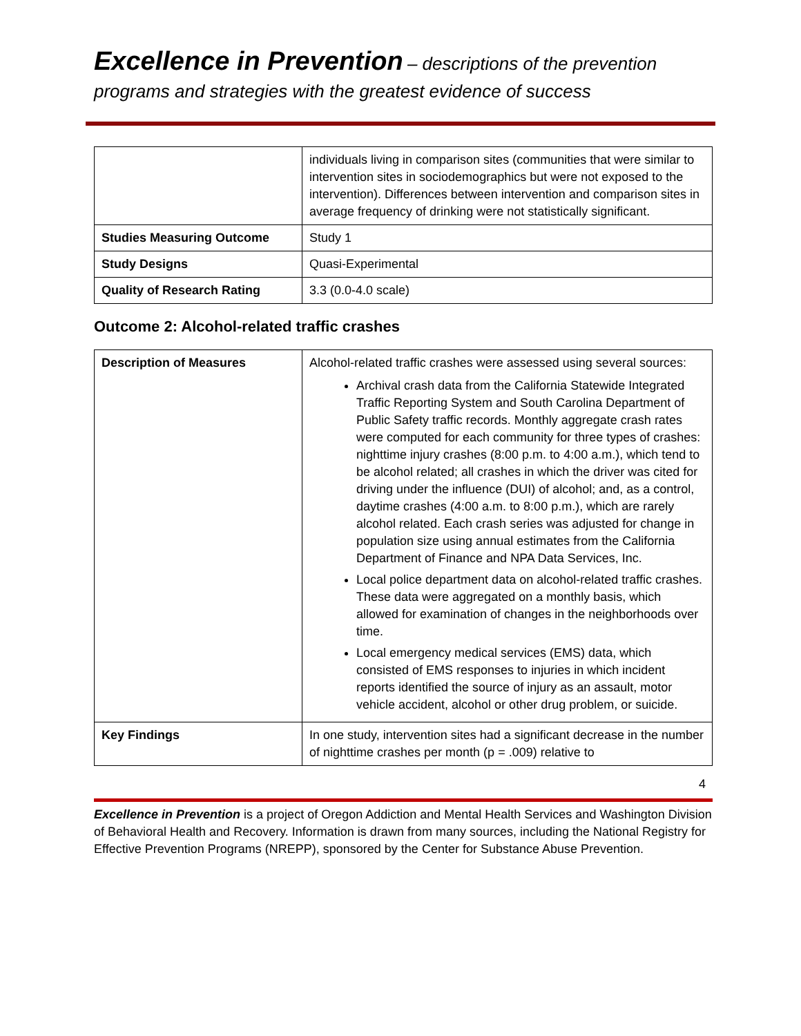Excellence in Prevention – descriptions of the prevention
programs and strategies with the greatest evidence of success
| | individuals living in comparison sites (communities that were similar to intervention sites in sociodemographics but were not exposed to the intervention). Differences between intervention and comparison sites in average frequency of drinking were not statistically significant. |
| Studies Measuring Outcome | Study 1 |
| Study Designs | Quasi-Experimental |
| Quality of Research Rating | 3.3 (0.0-4.0 scale) |
Outcome 2: Alcohol-related traffic crashes
| Description of Measures | Alcohol-related traffic crashes were assessed using several sources: Archival crash data from the California Statewide Integrated Traffic Reporting System and South Carolina Department of Public Safety traffic records. Monthly aggregate crash rates were computed for each community for three types of crashes: nighttime injury crashes (8:00 p.m. to 4:00 a.m.), which tend to be alcohol related; all crashes in which the driver was cited for driving under the influence (DUI) of alcohol; and, as a control, daytime crashes (4:00 a.m. to 8:00 p.m.), which are rarely alcohol related. Each crash series was adjusted for change in population size using annual estimates from the California Department of Finance and NPA Data Services, Inc. Local police department data on alcohol-related traffic crashes. These data were aggregated on a monthly basis, which allowed for examination of changes in the neighborhoods over time. Local emergency medical services (EMS) data, which consisted of EMS responses to injuries in which incident reports identified the source of injury as an assault, motor vehicle accident, alcohol or other drug problem, or suicide. |
| Key Findings | In one study, intervention sites had a significant decrease in the number of nighttime crashes per month (p = .009) relative to |
4
Excellence in Prevention is a project of Oregon Addiction and Mental Health Services and Washington Division of Behavioral Health and Recovery. Information is drawn from many sources, including the National Registry for Effective Prevention Programs (NREPP), sponsored by the Center for Substance Abuse Prevention.